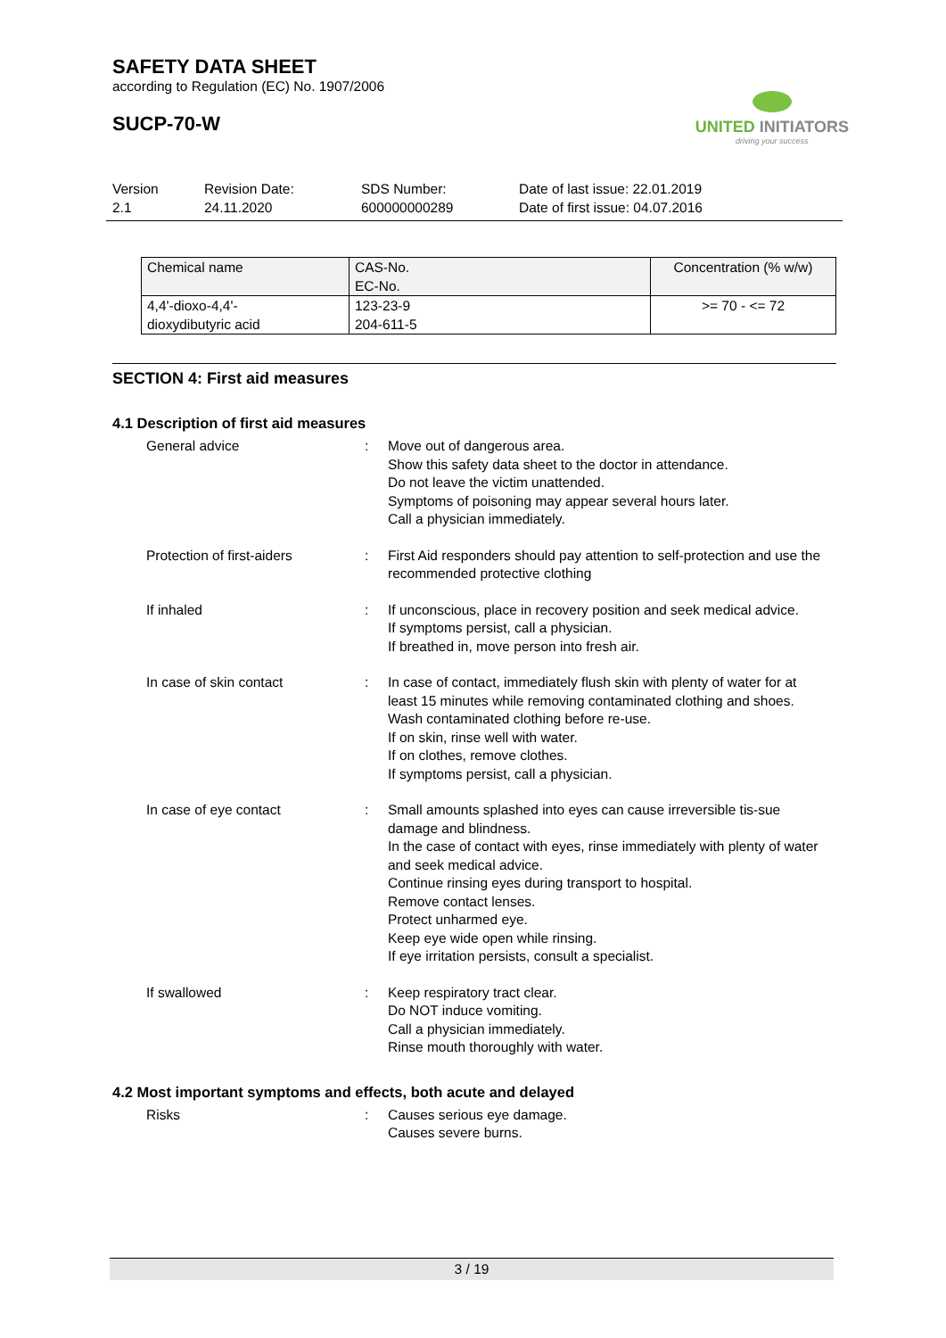SAFETY DATA SHEET
according to Regulation (EC) No. 1907/2006
SUCP-70-W
UNITED INITIATORS
driving your success
Version
2.1
Revision Date:
24.11.2020
SDS Number:
600000000289
Date of last issue: 22.01.2019
Date of first issue: 04.07.2016
| Chemical name | CAS-No. EC-No. | Concentration (% w/w) |
| --- | --- | --- |
| 4,4'-dioxo-4,4'- dioxydibutyric acid | 123-23-9 204-611-5 | >= 70 - <= 72 |
SECTION 4: First aid measures
4.1 Description of first aid measures
General advice : Move out of dangerous area.
Show this safety data sheet to the doctor in attendance.
Do not leave the victim unattended.
Symptoms of poisoning may appear several hours later.
Call a physician immediately.
Protection of first-aiders : First Aid responders should pay attention to self-protection and use the recommended protective clothing
If inhaled : If unconscious, place in recovery position and seek medical advice.
If symptoms persist, call a physician.
If breathed in, move person into fresh air.
In case of skin contact : In case of contact, immediately flush skin with plenty of water for at least 15 minutes while removing contaminated clothing and shoes.
Wash contaminated clothing before re-use.
If on skin, rinse well with water.
If on clothes, remove clothes.
If symptoms persist, call a physician.
In case of eye contact : Small amounts splashed into eyes can cause irreversible tis-sue damage and blindness.
In the case of contact with eyes, rinse immediately with plenty of water and seek medical advice.
Continue rinsing eyes during transport to hospital.
Remove contact lenses.
Protect unharmed eye.
Keep eye wide open while rinsing.
If eye irritation persists, consult a specialist.
If swallowed : Keep respiratory tract clear.
Do NOT induce vomiting.
Call a physician immediately.
Rinse mouth thoroughly with water.
4.2 Most important symptoms and effects, both acute and delayed
Risks : Causes serious eye damage.
Causes severe burns.
3 / 19